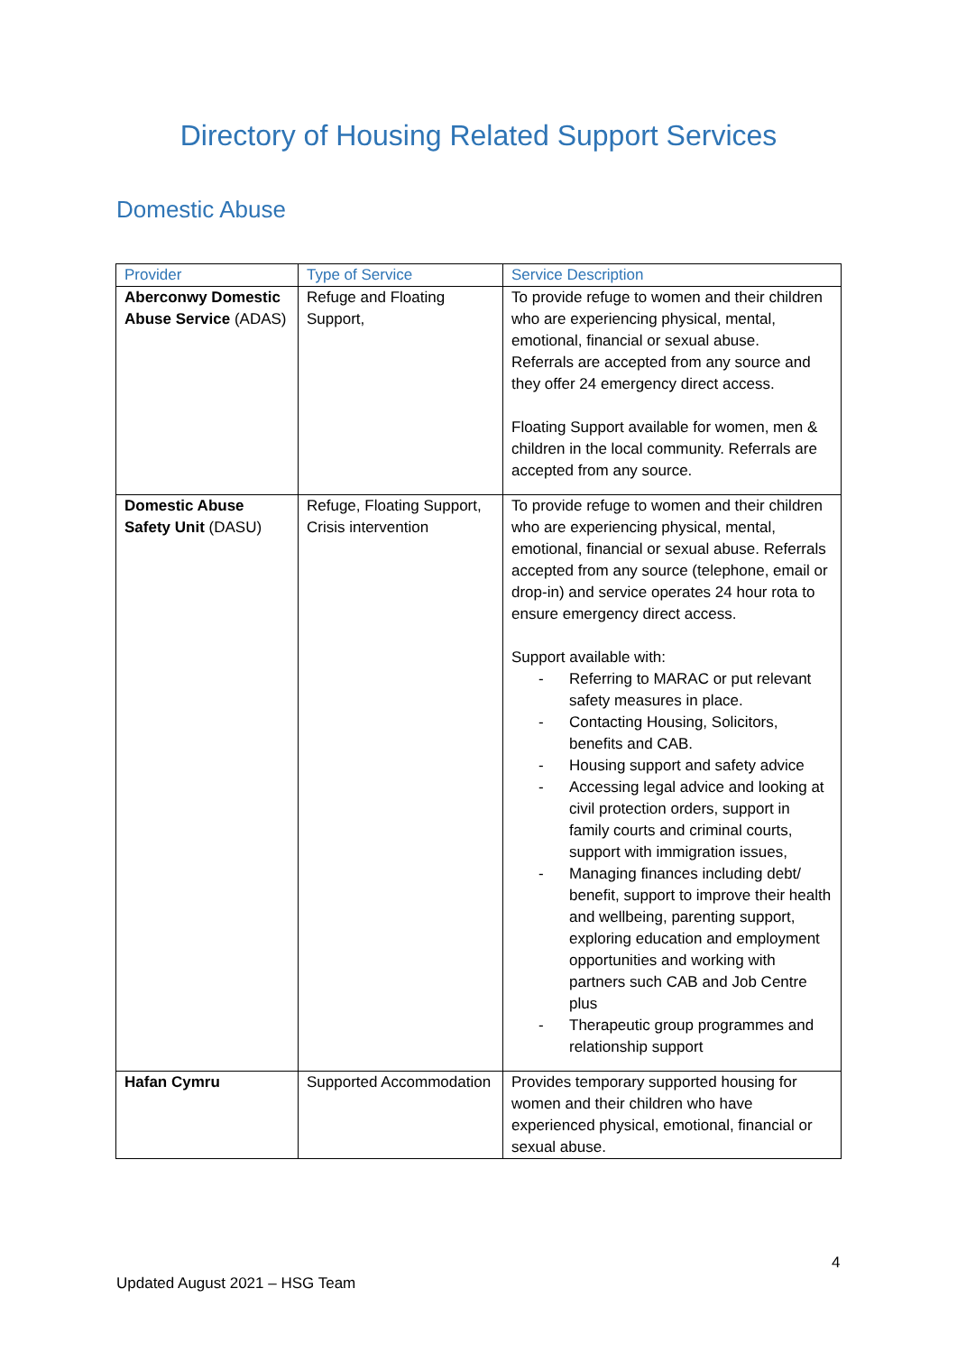Directory of Housing Related Support Services
Domestic Abuse
| Provider | Type of Service | Service Description |
| --- | --- | --- |
| Aberconwy Domestic Abuse Service (ADAS) | Refuge and Floating Support, | To provide refuge to women and their children who are experiencing physical, mental, emotional, financial or sexual abuse. Referrals are accepted from any source and they offer 24 emergency direct access. Floating Support available for women, men & children in the local community. Referrals are accepted from any source. |
| Domestic Abuse Safety Unit (DASU) | Refuge, Floating Support, Crisis intervention | To provide refuge to women and their children who are experiencing physical, mental, emotional, financial or sexual abuse. Referrals accepted from any source (telephone, email or drop-in) and service operates 24 hour rota to ensure emergency direct access. Support available with: - Referring to MARAC or put relevant safety measures in place. - Contacting Housing, Solicitors, benefits and CAB. - Housing support and safety advice - Accessing legal advice and looking at civil protection orders, support in family courts and criminal courts, support with immigration issues, - Managing finances including debt/ benefit, support to improve their health and wellbeing, parenting support, exploring education and employment opportunities and working with partners such CAB and Job Centre plus - Therapeutic group programmes and relationship support |
| Hafan Cymru | Supported Accommodation | Provides temporary supported housing for women and their children who have experienced physical, emotional, financial or sexual abuse. |
4
Updated August 2021 – HSG Team